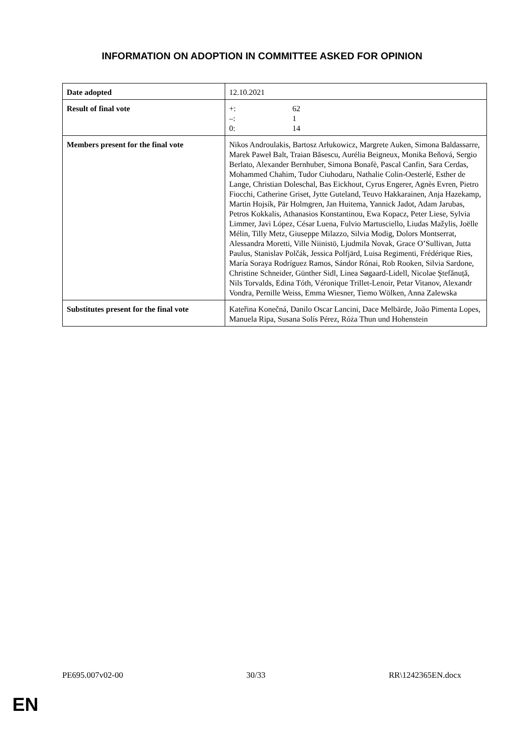INFORMATION ON ADOPTION IN COMMITTEE ASKED FOR OPINION
| Date adopted | 12.10.2021 |
| Result of final vote | +: 62 –: 1 0: 14 |
| Members present for the final vote | Nikos Androulakis, Bartosz Arłukowicz, Margrete Auken, Simona Baldassarre, Marek Paweł Balt, Traian Băsescu, Aurélia Beigneux, Monika Beňová, Sergio Berlato, Alexander Bernhuber, Simona Bonafè, Pascal Canfin, Sara Cerdas, Mohammed Chahim, Tudor Ciuhodaru, Nathalie Colin-Oesterlé, Esther de Lange, Christian Doleschal, Bas Eickhout, Cyrus Engerer, Agnès Evren, Pietro Fiocchi, Catherine Griset, Jytte Guteland, Teuvo Hakkarainen, Anja Hazekamp, Martin Hojsík, Pär Holmgren, Jan Huitema, Yannick Jadot, Adam Jarubas, Petros Kokkalis, Athanasios Konstantinou, Ewa Kopacz, Peter Liese, Sylvia Limmer, Javi López, César Luena, Fulvio Martusciello, Liudas Mažylis, Joëlle Mélin, Tilly Metz, Giuseppe Milazzo, Silvia Modig, Dolors Montserrat, Alessandra Moretti, Ville Niinistö, Ljudmila Novak, Grace O’Sullivan, Jutta Paulus, Stanislav Polčák, Jessica Polfjärd, Luisa Regimenti, Frédérique Ries, María Soraya Rodríguez Ramos, Sándor Rónai, Rob Rooken, Silvia Sardone, Christine Schneider, Günther Sidl, Linea Søgaard-Lidell, Nicolae Ştefănuță, Nils Torvalds, Edina Tóth, Véronique Trillet-Lenoir, Petar Vitanov, Alexandr Vondra, Pernille Weiss, Emma Wiesner, Tiemo Wölken, Anna Zalewska |
| Substitutes present for the final vote | Kateřina Konečná, Danilo Oscar Lancini, Dace Melbārde, João Pimenta Lopes, Manuela Ripa, Susana Solís Pérez, Róża Thun und Hohenstein |
PE695.007v02-00 30/33 RR\1242365EN.docx
EN